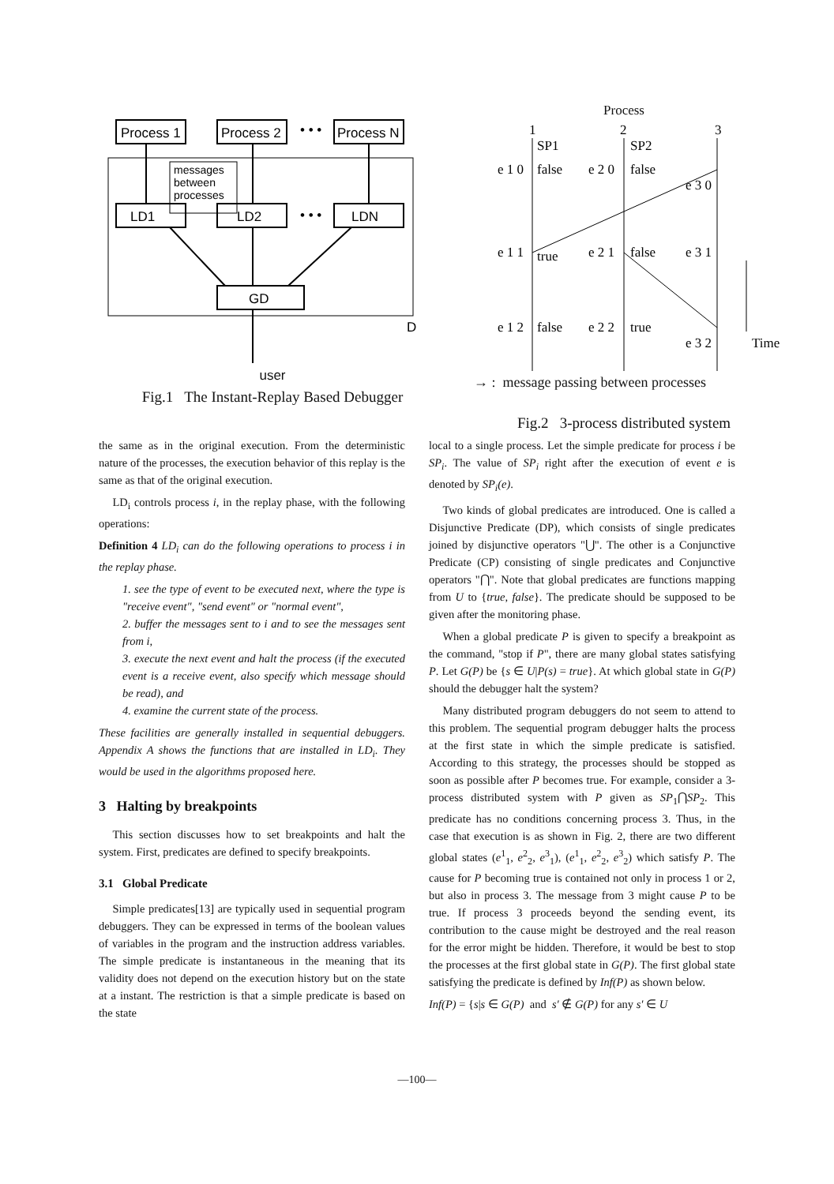Process 1
Process 2
• • •
Process N
messages
between
processes
LD1
LD2
• • •
LDN
GD
D
user
Fig.1 The Instant-Replay Based Debugger
Process
1
2
3
SP1
SP2
e 1 0
false
e 2 0
false
e 3 0
e 1 1
true
e 2 1
false
e 3 1
e 1 2
false
e 2 2
true
e 3 2
Time
→ : message passing between processes
Fig.2 3-process distributed system
the same as in the original execution. From the deterministic nature of the processes, the execution behavior of this replay is the same as that of the original execution.
LD<sub>i</sub> controls process i, in the replay phase, with the following operations:
Definition 4 LD<sub>i</sub> can do the following operations to process i in the replay phase.
1. see the type of event to be executed next, where the type is "receive event", "send event" or "normal event",
2. buffer the messages sent to i and to see the messages sent from i,
3. execute the next event and halt the process (if the executed event is a receive event, also specify which message should be read), and
4. examine the current state of the process.
These facilities are generally installed in sequential debuggers. Appendix A shows the functions that are installed in LD<sub>i</sub>. They would be used in the algorithms proposed here.
3 Halting by breakpoints
This section discusses how to set breakpoints and halt the system. First, predicates are defined to specify breakpoints.
3.1 Global Predicate
Simple predicates[13] are typically used in sequential program debuggers. They can be expressed in terms of the boolean values of variables in the program and the instruction address variables. The simple predicate is instantaneous in the meaning that its validity does not depend on the execution history but on the state at a instant. The restriction is that a simple predicate is based on the state
local to a single process. Let the simple predicate for process i be SP<sub>i</sub>. The value of SP<sub>i</sub> right after the execution of event e is denoted by SP<sub>i</sub>(e).
Two kinds of global predicates are introduced. One is called a Disjunctive Predicate (DP), which consists of single predicates joined by disjunctive operators "⋃". The other is a Conjunctive Predicate (CP) consisting of single predicates and Conjunctive operators "⋂". Note that global predicates are functions mapping from U to {true, false}. The predicate should be supposed to be given after the monitoring phase.
When a global predicate P is given to specify a breakpoint as the command, "stop if P", there are many global states satisfying P. Let G(P) be {s ∈ U|P(s) = true}. At which global state in G(P) should the debugger halt the system?
Many distributed program debuggers do not seem to attend to this problem. The sequential program debugger halts the process at the first state in which the simple predicate is satisfied. According to this strategy, the processes should be stopped as soon as possible after P becomes true. For example, consider a 3-process distributed system with P given as SP<sub>1</sub>⋂SP<sub>2</sub>. This predicate has no conditions concerning process 3. Thus, in the case that execution is as shown in Fig. 2, there are two different global states (e<sup>1</sup><sub>1</sub>, e<sup>2</sup><sub>2</sub>, e<sup>3</sup><sub>1</sub>), (e<sup>1</sup><sub>1</sub>, e<sup>2</sup><sub>2</sub>, e<sup>3</sup><sub>2</sub>) which satisfy P. The cause for P becoming true is contained not only in process 1 or 2, but also in process 3. The message from 3 might cause P to be true. If process 3 proceeds beyond the sending event, its contribution to the cause might be destroyed and the real reason for the error might be hidden. Therefore, it would be best to stop the processes at the first global state in G(P). The first global state satisfying the predicate is defined by Inf(P) as shown below.
Inf(P) = {s|s ∈ G(P) and s′ ∉ G(P) for any s′ ∈ U
—100—